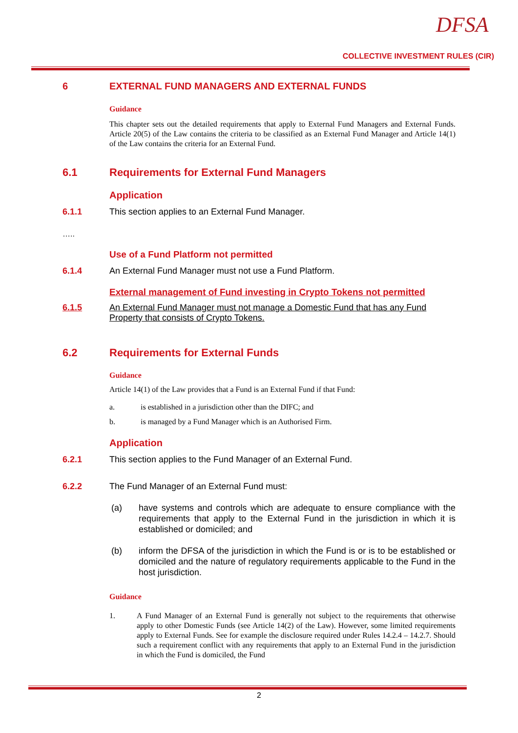DFSA
COLLECTIVE INVESTMENT RULES (CIR)
6 EXTERNAL FUND MANAGERS AND EXTERNAL FUNDS
Guidance
This chapter sets out the detailed requirements that apply to External Fund Managers and External Funds. Article 20(5) of the Law contains the criteria to be classified as an External Fund Manager and Article 14(1) of the Law contains the criteria for an External Fund.
6.1 Requirements for External Fund Managers
Application
6.1.1 This section applies to an External Fund Manager.
…..
Use of a Fund Platform not permitted
6.1.4 An External Fund Manager must not use a Fund Platform.
External management of Fund investing in Crypto Tokens not permitted
6.1.5 An External Fund Manager must not manage a Domestic Fund that has any Fund Property that consists of Crypto Tokens.
6.2 Requirements for External Funds
Guidance
Article 14(1) of the Law provides that a Fund is an External Fund if that Fund:
a. is established in a jurisdiction other than the DIFC; and
b. is managed by a Fund Manager which is an Authorised Firm.
Application
6.2.1 This section applies to the Fund Manager of an External Fund.
6.2.2 The Fund Manager of an External Fund must:
(a) have systems and controls which are adequate to ensure compliance with the requirements that apply to the External Fund in the jurisdiction in which it is established or domiciled; and
(b) inform the DFSA of the jurisdiction in which the Fund is or is to be established or domiciled and the nature of regulatory requirements applicable to the Fund in the host jurisdiction.
Guidance
1. A Fund Manager of an External Fund is generally not subject to the requirements that otherwise apply to other Domestic Funds (see Article 14(2) of the Law). However, some limited requirements apply to External Funds. See for example the disclosure required under Rules 14.2.4 – 14.2.7. Should such a requirement conflict with any requirements that apply to an External Fund in the jurisdiction in which the Fund is domiciled, the Fund
2